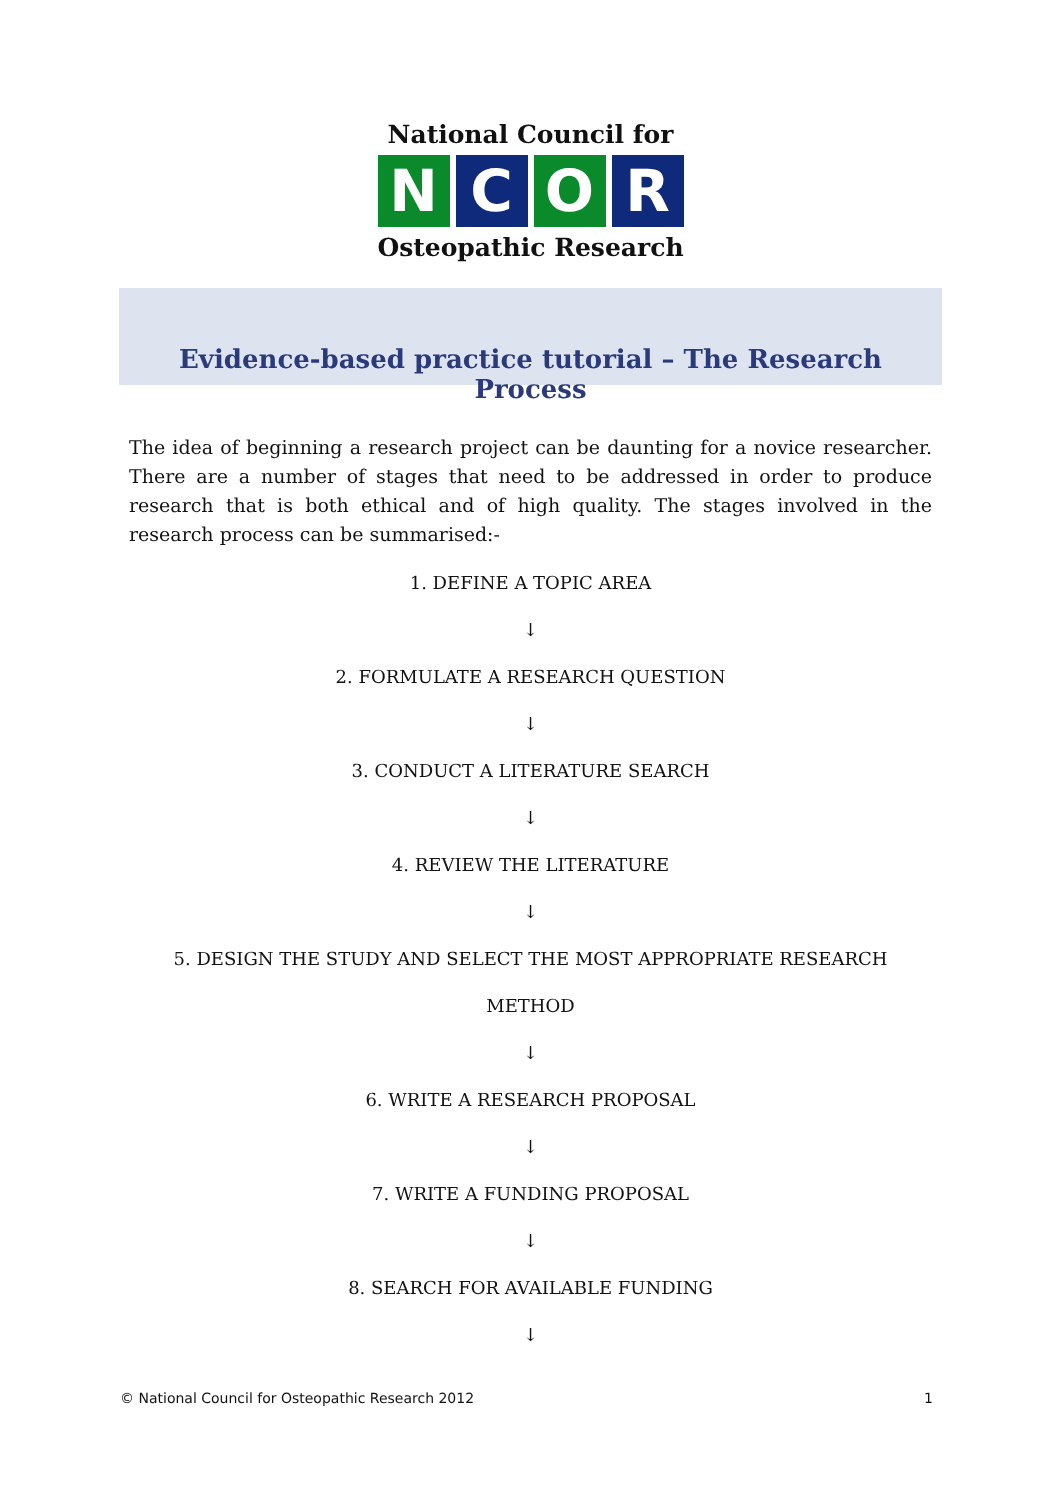National Council for
N C O R
Osteopathic Research
Evidence-based practice tutorial – The Research Process
The idea of beginning a research project can be daunting for a novice researcher. There are a number of stages that need to be addressed in order to produce research that is both ethical and of high quality. The stages involved in the research process can be summarised:-
1. DEFINE A TOPIC AREA
↓
2. FORMULATE A RESEARCH QUESTION
↓
3. CONDUCT A LITERATURE SEARCH
↓
4. REVIEW THE LITERATURE
↓
5. DESIGN THE STUDY AND SELECT THE MOST APPROPRIATE RESEARCH
METHOD
↓
6. WRITE A RESEARCH PROPOSAL
↓
7. WRITE A FUNDING PROPOSAL
↓
8. SEARCH FOR AVAILABLE FUNDING
↓
© National Council for Osteopathic Research 2012 1